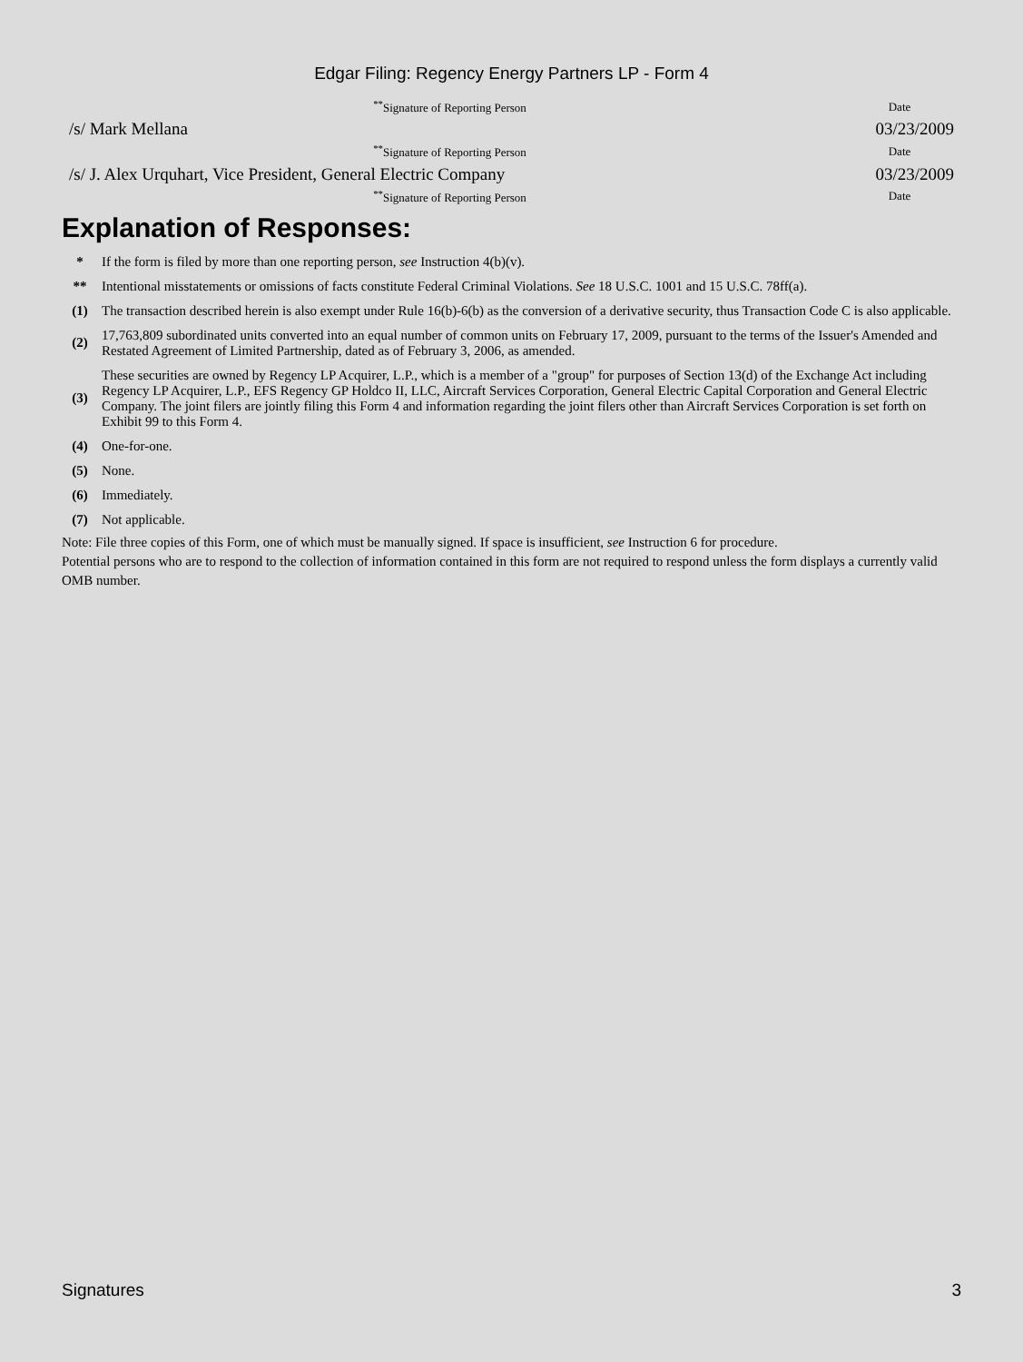Edgar Filing: Regency Energy Partners LP - Form 4
| <sup>**</sup> Signature of Reporting Person | Date |
| /s/ Mark Mellana | 03/23/2009 |
| <sup>**</sup> Signature of Reporting Person | Date |
| /s/ J. Alex Urquhart, Vice President, General Electric Company | 03/23/2009 |
| <sup>**</sup> Signature of Reporting Person | Date |
Explanation of Responses:
| * | If the form is filed by more than one reporting person, see Instruction 4(b)(v). |
| ** | Intentional misstatements or omissions of facts constitute Federal Criminal Violations. See 18 U.S.C. 1001 and 15 U.S.C. 78ff(a). |
| (1) | The transaction described herein is also exempt under Rule 16(b)-6(b) as the conversion of a derivative security, thus Transaction Code C is also applicable. |
| (2) | 17,763,809 subordinated units converted into an equal number of common units on February 17, 2009, pursuant to the terms of the Issuer's Amended and Restated Agreement of Limited Partnership, dated as of February 3, 2006, as amended. |
| (3) | These securities are owned by Regency LP Acquirer, L.P., which is a member of a "group" for purposes of Section 13(d) of the Exchange Act including Regency LP Acquirer, L.P., EFS Regency GP Holdco II, LLC, Aircraft Services Corporation, General Electric Capital Corporation and General Electric Company. The joint filers are jointly filing this Form 4 and information regarding the joint filers other than Aircraft Services Corporation is set forth on Exhibit 99 to this Form 4. |
| (4) | One-for-one. |
| (5) | None. |
| (6) | Immediately. |
| (7) | Not applicable. |
Note: File three copies of this Form, one of which must be manually signed. If space is insufficient, see Instruction 6 for procedure.
Potential persons who are to respond to the collection of information contained in this form are not required to respond unless the form displays a currently valid OMB number.
Signatures 3